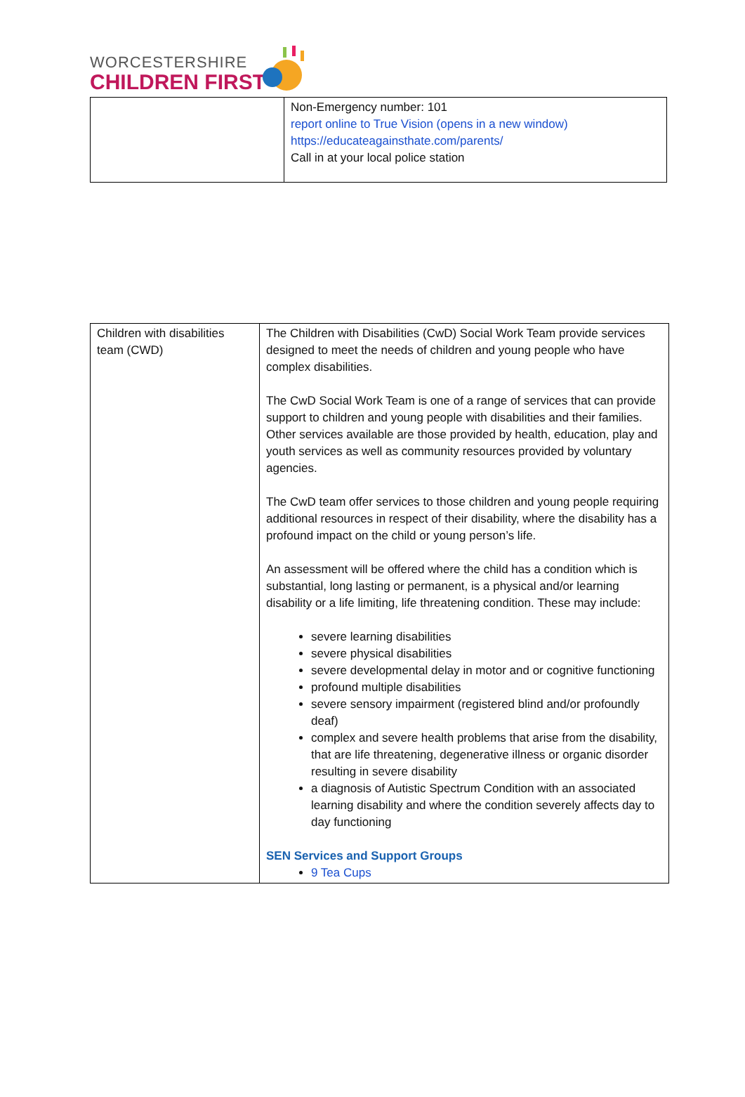WORCESTERSHIRE
CHILDREN FIRST
| | Non-Emergency number: 101 report online to True Vision (opens in a new window) https://educateagainsthate.com/parents/ Call in at your local police station |
| Children with disabilities team (CWD) | The Children with Disabilities (CwD) Social Work Team provide services designed to meet the needs of children and young people who have complex disabilities. The CwD Social Work Team is one of a range of services that can provide support to children and young people with disabilities and their families. Other services available are those provided by health, education, play and youth services as well as community resources provided by voluntary agencies. The CwD team offer services to those children and young people requiring additional resources in respect of their disability, where the disability has a profound impact on the child or young person’s life. An assessment will be offered where the child has a condition which is substantial, long lasting or permanent, is a physical and/or learning disability or a life limiting, life threatening condition. These may include: severe learning disabilities severe physical disabilities severe developmental delay in motor and or cognitive functioning profound multiple disabilities severe sensory impairment (registered blind and/or profoundly deaf) complex and severe health problems that arise from the disability, that are life threatening, degenerative illness or organic disorder resulting in severe disability a diagnosis of Autistic Spectrum Condition with an associated learning disability and where the condition severely affects day to day functioning SEN Services and Support Groups 9 Tea Cups |